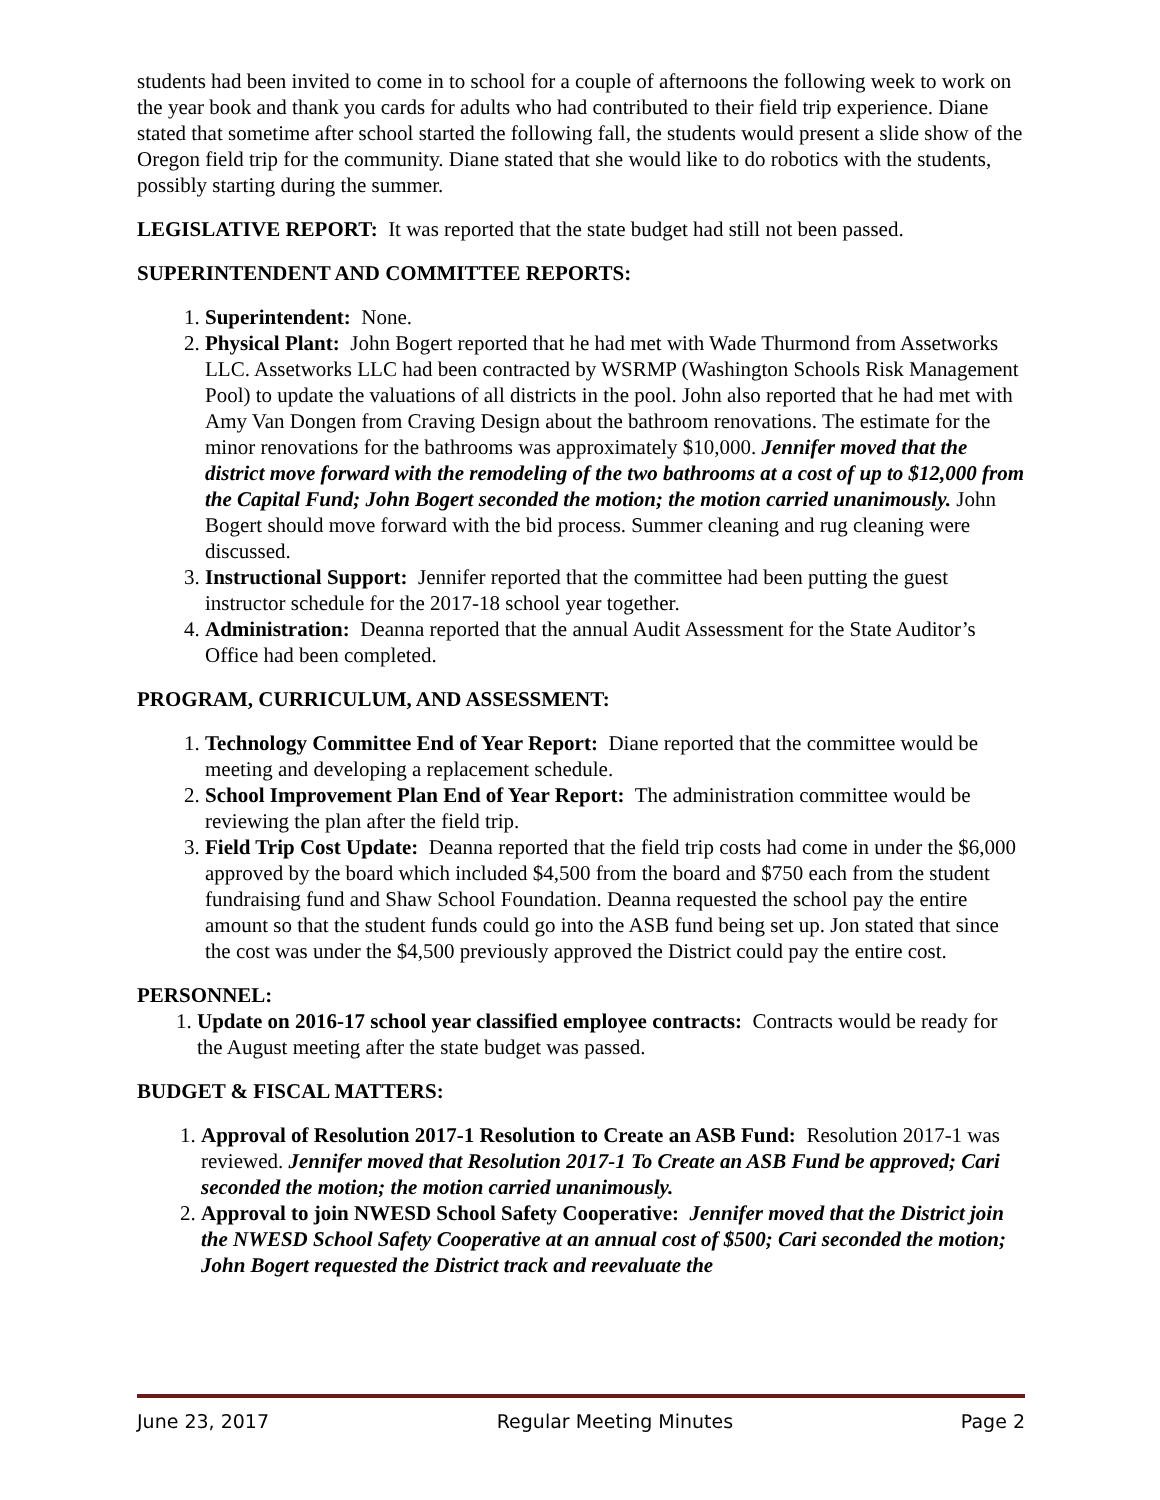students had been invited to come in to school for a couple of afternoons the following week to work on the year book and thank you cards for adults who had contributed to their field trip experience. Diane stated that sometime after school started the following fall, the students would present a slide show of the Oregon field trip for the community. Diane stated that she would like to do robotics with the students, possibly starting during the summer.
LEGISLATIVE REPORT: It was reported that the state budget had still not been passed.
SUPERINTENDENT AND COMMITTEE REPORTS:
1. Superintendent: None.
2. Physical Plant: John Bogert reported that he had met with Wade Thurmond from Assetworks LLC. Assetworks LLC had been contracted by WSRMP (Washington Schools Risk Management Pool) to update the valuations of all districts in the pool. John also reported that he had met with Amy Van Dongen from Craving Design about the bathroom renovations. The estimate for the minor renovations for the bathrooms was approximately $10,000. Jennifer moved that the district move forward with the remodeling of the two bathrooms at a cost of up to $12,000 from the Capital Fund; John Bogert seconded the motion; the motion carried unanimously. John Bogert should move forward with the bid process. Summer cleaning and rug cleaning were discussed.
3. Instructional Support: Jennifer reported that the committee had been putting the guest instructor schedule for the 2017-18 school year together.
4. Administration: Deanna reported that the annual Audit Assessment for the State Auditor’s Office had been completed.
PROGRAM, CURRICULUM, AND ASSESSMENT:
1. Technology Committee End of Year Report: Diane reported that the committee would be meeting and developing a replacement schedule.
2. School Improvement Plan End of Year Report: The administration committee would be reviewing the plan after the field trip.
3. Field Trip Cost Update: Deanna reported that the field trip costs had come in under the $6,000 approved by the board which included $4,500 from the board and $750 each from the student fundraising fund and Shaw School Foundation. Deanna requested the school pay the entire amount so that the student funds could go into the ASB fund being set up. Jon stated that since the cost was under the $4,500 previously approved the District could pay the entire cost.
PERSONNEL:
1. Update on 2016-17 school year classified employee contracts: Contracts would be ready for the August meeting after the state budget was passed.
BUDGET & FISCAL MATTERS:
1. Approval of Resolution 2017-1 Resolution to Create an ASB Fund: Resolution 2017-1 was reviewed. Jennifer moved that Resolution 2017-1 To Create an ASB Fund be approved; Cari seconded the motion; the motion carried unanimously.
2. Approval to join NWESD School Safety Cooperative: Jennifer moved that the District join the NWESD School Safety Cooperative at an annual cost of $500; Cari seconded the motion; John Bogert requested the District track and reevaluate the
June 23, 2017 Regular Meeting Minutes Page 2